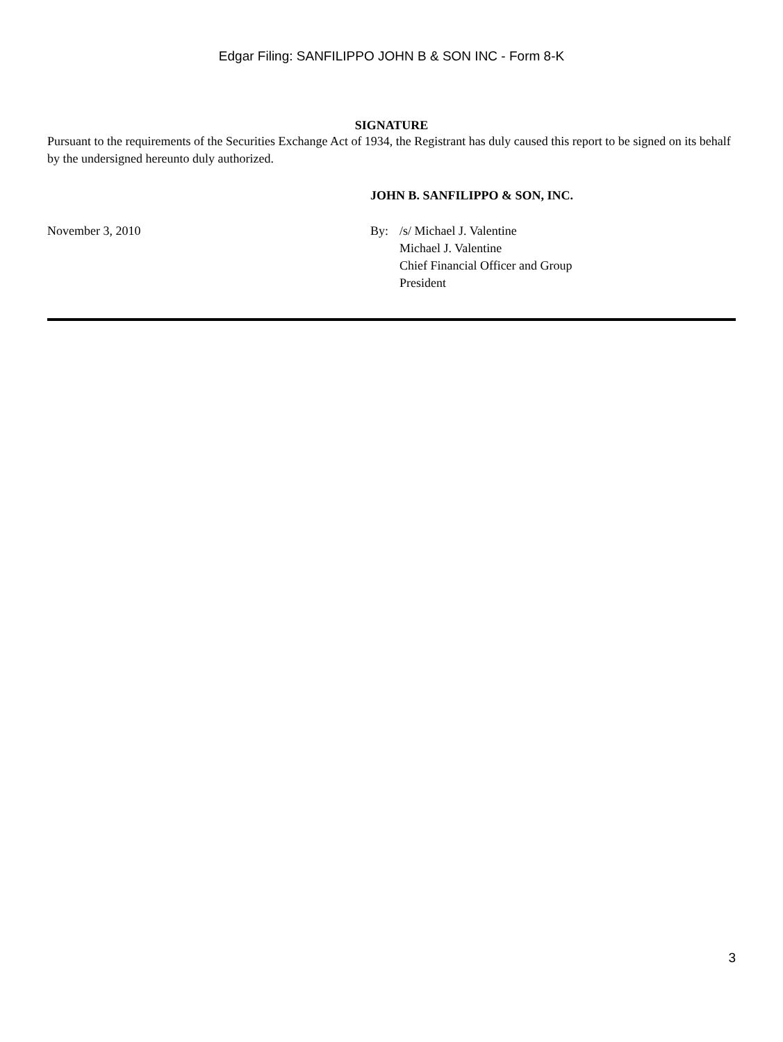Edgar Filing: SANFILIPPO JOHN B & SON INC - Form 8-K
SIGNATURE
Pursuant to the requirements of the Securities Exchange Act of 1934, the Registrant has duly caused this report to be signed on its behalf by the undersigned hereunto duly authorized.
JOHN B. SANFILIPPO & SON, INC.
November 3, 2010 By: /s/ Michael J. Valentine
Michael J. Valentine
Chief Financial Officer and Group
President
3